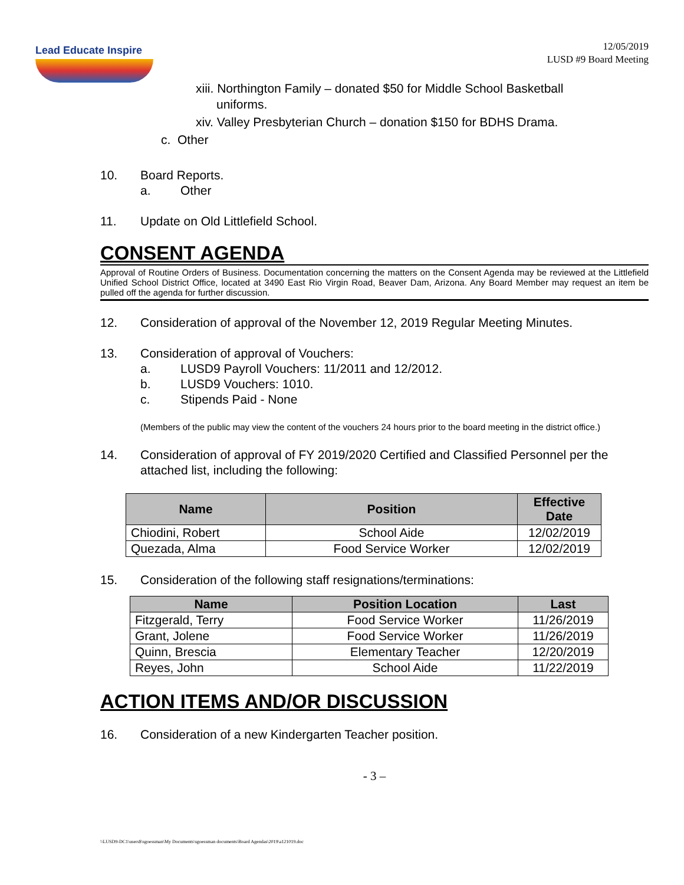Lead Educate Inspire
12/05/2019
LUSD #9 Board Meeting
xiii. Northington Family – donated $50 for Middle School Basketball
uniforms.
xiv. Valley Presbyterian Church – donation $150 for BDHS Drama.
c. Other
10. Board Reports.
a. Other
11. Update on Old Littlefield School.
CONSENT AGENDA
Approval of Routine Orders of Business. Documentation concerning the matters on the Consent Agenda may be reviewed at the Littlefield Unified School District Office, located at 3490 East Rio Virgin Road, Beaver Dam, Arizona. Any Board Member may request an item be pulled off the agenda for further discussion.
12. Consideration of approval of the November 12, 2019 Regular Meeting Minutes.
13. Consideration of approval of Vouchers:
a. LUSD9 Payroll Vouchers: 11/2011 and 12/2012.
b. LUSD9 Vouchers: 1010.
c. Stipends Paid - None
(Members of the public may view the content of the vouchers 24 hours prior to the board meeting in the district office.)
14. Consideration of approval of FY 2019/2020 Certified and Classified Personnel per the attached list, including the following:
| Name | Position | Effective Date |
| --- | --- | --- |
| Chiodini, Robert | School Aide | 12/02/2019 |
| Quezada, Alma | Food Service Worker | 12/02/2019 |
15. Consideration of the following staff resignations/terminations:
| Name | Position Location | Last |
| --- | --- | --- |
| Fitzgerald, Terry | Food Service Worker | 11/26/2019 |
| Grant, Jolene | Food Service Worker | 11/26/2019 |
| Quinn, Brescia | Elementary Teacher | 12/20/2019 |
| Reyes, John | School Aide | 11/22/2019 |
ACTION ITEMS AND/OR DISCUSSION
16. Consideration of a new Kindergarten Teacher position.
- 3 –
\\LUSD9-DC1\users$\sgoessman\My Documents\sgoessman documents\Board Agendas\2019\a121019.doc